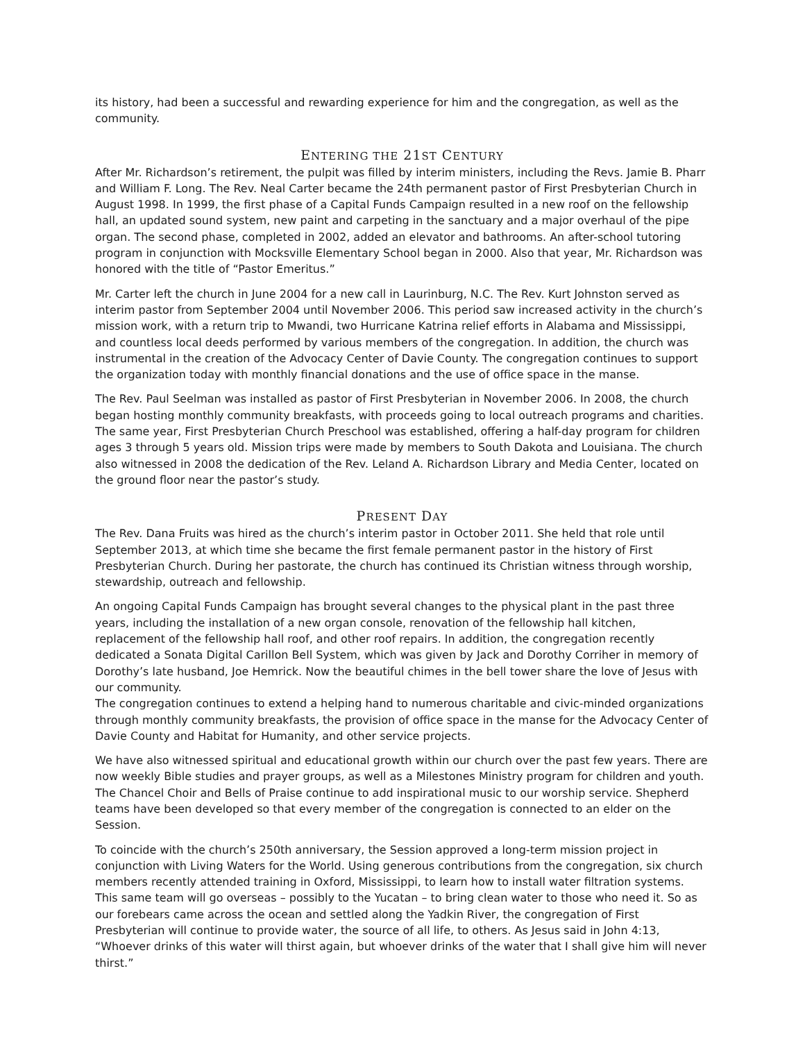its history, had been a successful and rewarding experience for him and the congregation, as well as the community.
ENTERING THE 21ST CENTURY
After Mr. Richardson’s retirement, the pulpit was filled by interim ministers, including the Revs. Jamie B. Pharr and William F. Long. The Rev. Neal Carter became the 24th permanent pastor of First Presbyterian Church in August 1998. In 1999, the first phase of a Capital Funds Campaign resulted in a new roof on the fellowship hall, an updated sound system, new paint and carpeting in the sanctuary and a major overhaul of the pipe organ. The second phase, completed in 2002, added an elevator and bathrooms. An after-school tutoring program in conjunction with Mocksville Elementary School began in 2000. Also that year, Mr. Richardson was honored with the title of “Pastor Emeritus.”
Mr. Carter left the church in June 2004 for a new call in Laurinburg, N.C. The Rev. Kurt Johnston served as interim pastor from September 2004 until November 2006. This period saw increased activity in the church’s mission work, with a return trip to Mwandi, two Hurricane Katrina relief efforts in Alabama and Mississippi, and countless local deeds performed by various members of the congregation. In addition, the church was instrumental in the creation of the Advocacy Center of Davie County. The congregation continues to support the organization today with monthly financial donations and the use of office space in the manse.
The Rev. Paul Seelman was installed as pastor of First Presbyterian in November 2006. In 2008, the church began hosting monthly community breakfasts, with proceeds going to local outreach programs and charities. The same year, First Presbyterian Church Preschool was established, offering a half-day program for children ages 3 through 5 years old. Mission trips were made by members to South Dakota and Louisiana. The church also witnessed in 2008 the dedication of the Rev. Leland A. Richardson Library and Media Center, located on the ground floor near the pastor’s study.
PRESENT DAY
The Rev. Dana Fruits was hired as the church’s interim pastor in October 2011. She held that role until September 2013, at which time she became the first female permanent pastor in the history of First Presbyterian Church. During her pastorate, the church has continued its Christian witness through worship, stewardship, outreach and fellowship.
An ongoing Capital Funds Campaign has brought several changes to the physical plant in the past three years, including the installation of a new organ console, renovation of the fellowship hall kitchen, replacement of the fellowship hall roof, and other roof repairs. In addition, the congregation recently dedicated a Sonata Digital Carillon Bell System, which was given by Jack and Dorothy Corriher in memory of Dorothy’s late husband, Joe Hemrick. Now the beautiful chimes in the bell tower share the love of Jesus with our community.
The congregation continues to extend a helping hand to numerous charitable and civic-minded organizations through monthly community breakfasts, the provision of office space in the manse for the Advocacy Center of Davie County and Habitat for Humanity, and other service projects.
We have also witnessed spiritual and educational growth within our church over the past few years. There are now weekly Bible studies and prayer groups, as well as a Milestones Ministry program for children and youth. The Chancel Choir and Bells of Praise continue to add inspirational music to our worship service. Shepherd teams have been developed so that every member of the congregation is connected to an elder on the Session.
To coincide with the church’s 250th anniversary, the Session approved a long-term mission project in conjunction with Living Waters for the World. Using generous contributions from the congregation, six church members recently attended training in Oxford, Mississippi, to learn how to install water filtration systems. This same team will go overseas – possibly to the Yucatan – to bring clean water to those who need it. So as our forebears came across the ocean and settled along the Yadkin River, the congregation of First Presbyterian will continue to provide water, the source of all life, to others. As Jesus said in John 4:13, “Whoever drinks of this water will thirst again, but whoever drinks of the water that I shall give him will never thirst.”